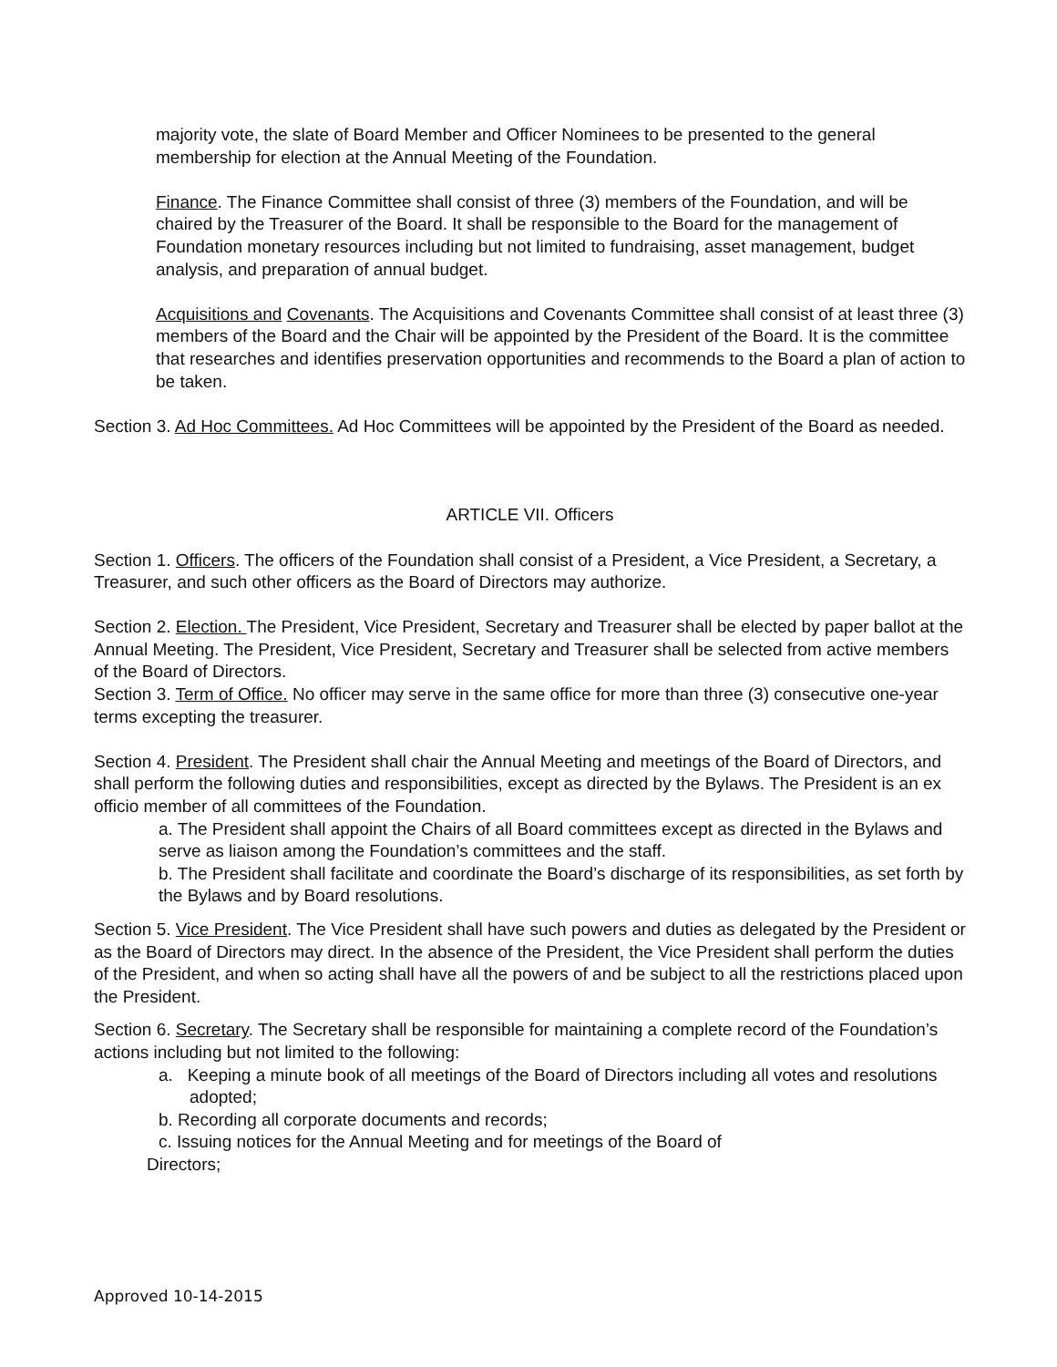majority vote, the slate of Board Member and Officer Nominees to be presented to the general membership for election at the Annual Meeting of the Foundation.
Finance. The Finance Committee shall consist of three (3) members of the Foundation, and will be chaired by the Treasurer of the Board. It shall be responsible to the Board for the management of Foundation monetary resources including but not limited to fundraising, asset management, budget analysis, and preparation of annual budget.
Acquisitions and Covenants. The Acquisitions and Covenants Committee shall consist of at least three (3) members of the Board and the Chair will be appointed by the President of the Board. It is the committee that researches and identifies preservation opportunities and recommends to the Board a plan of action to be taken.
Section 3. Ad Hoc Committees. Ad Hoc Committees will be appointed by the President of the Board as needed.
ARTICLE VII. Officers
Section 1. Officers. The officers of the Foundation shall consist of a President, a Vice President, a Secretary, a Treasurer, and such other officers as the Board of Directors may authorize.
Section 2. Election. The President, Vice President, Secretary and Treasurer shall be elected by paper ballot at the Annual Meeting. The President, Vice President, Secretary and Treasurer shall be selected from active members of the Board of Directors.
Section 3. Term of Office. No officer may serve in the same office for more than three (3) consecutive one-year terms excepting the treasurer.
Section 4. President. The President shall chair the Annual Meeting and meetings of the Board of Directors, and shall perform the following duties and responsibilities, except as directed by the Bylaws. The President is an ex officio member of all committees of the Foundation.
a. The President shall appoint the Chairs of all Board committees except as directed in the Bylaws and serve as liaison among the Foundation’s committees and the staff.
b. The President shall facilitate and coordinate the Board’s discharge of its responsibilities, as set forth by the Bylaws and by Board resolutions.
Section 5. Vice President. The Vice President shall have such powers and duties as delegated by the President or as the Board of Directors may direct. In the absence of the President, the Vice President shall perform the duties of the President, and when so acting shall have all the powers of and be subject to all the restrictions placed upon the President.
Section 6. Secretary. The Secretary shall be responsible for maintaining a complete record of the Foundation’s actions including but not limited to the following:
a. Keeping a minute book of all meetings of the Board of Directors including all votes and resolutions adopted;
b. Recording all corporate documents and records;
c. Issuing notices for the Annual Meeting and for meetings of the Board of
Directors;
Approved 10-14-2015